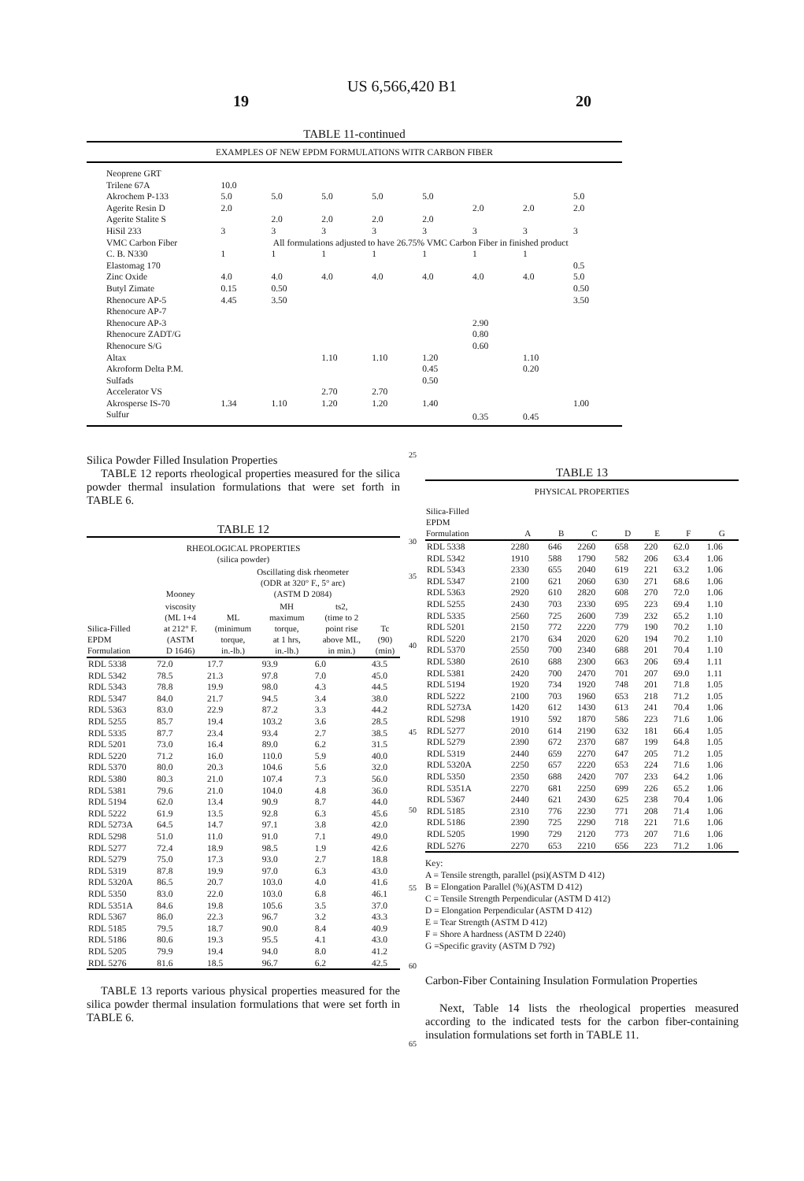US 6,566,420 B1
19 20
TABLE 11-continued
| EXAMPLES OF NEW EPDM FORMULATIONS WITR CARBON FIBER | | | | | | | | |
| --- | --- | --- | --- | --- | --- | --- | --- | --- |
| Neoprene GRT | | | | | | | | |
| Trilene 67A | 10.0 | | | | | | | |
| Akrochem P-133 | 5.0 | 5.0 | 5.0 | 5.0 | 5.0 | | | 5.0 |
| Agerite Resin D | 2.0 | | | | | 2.0 | 2.0 | 2.0 |
| Agerite Stalite S | | 2.0 | 2.0 | 2.0 | 2.0 | | | |
| HiSil 233 | 3 | 3 | 3 | 3 | 3 | 3 | 3 | 3 |
| VMC Carbon Fiber | All formulations adjusted to have 26.75% VMC Carbon Fiber in finished product | | | | | | | |
| C. B. N330 | 1 | 1 | 1 | 1 | 1 | 1 | 1 | |
| Elastomag 170 | | | | | | | | 0.5 |
| Zinc Oxide | 4.0 | 4.0 | 4.0 | 4.0 | 4.0 | 4.0 | 4.0 | 5.0 |
| Butyl Zimate | 0.15 | 0.50 | | | | | | 0.50 |
| Rhenocure AP-5 | 4.45 | 3.50 | | | | | | 3.50 |
| Rhenocure AP-7 | | | | | | | | |
| Rhenocure AP-3 | | | | | | 2.90 | | |
| Rhenocure ZADT/G | | | | | | 0.80 | | |
| Rhenocure S/G | | | | | | 0.60 | | |
| Altax | | | 1.10 | 1.10 | 1.20 | | 1.10 | |
| Akroform Delta P.M. | | | | | 0.45 | | 0.20 | |
| Sulfads | | | | | 0.50 | | | |
| Accelerator VS | | | 2.70 | 2.70 | | | | |
| Akrosperse IS-70 | 1.34 | 1.10 | 1.20 | 1.20 | 1.40 | | | 1.00 |
| Sulfur | | | | | | 0.35 | 0.45 | |
Silica Powder Filled Insulation Properties
TABLE 12 reports rheological properties measured for the silica powder thermal insulation formulations that were set forth in TABLE 6.
TABLE 12
| RHEOLOGICAL PROPERTIES (silica powder) | | | | | |
| --- | --- | --- | --- | --- | --- |
| | Mooney | Oscillating disk rheometer (ODR at 320° F., 5° arc) (ASTM D 2084) | | | |
| Silica-Filled EPDM Formulation | viscosity (ML 1+4 at 212° F. (ASTM D 1646) | ML (minimum torque, in.-lb.) | MH maximum torque, at 1 hrs, in.-lb.) | ts2, (time to 2 point rise above ML, in min.) | Tc (90) (min) |
| RDL 5338 | 72.0 | 17.7 | 93.9 | 6.0 | 43.5 |
| RDL 5342 | 78.5 | 21.3 | 97.8 | 7.0 | 45.0 |
| RDL 5343 | 78.8 | 19.9 | 98.0 | 4.3 | 44.5 |
| RDL 5347 | 84.0 | 21.7 | 94.5 | 3.4 | 38.0 |
| RDL 5363 | 83.0 | 22.9 | 87.2 | 3.3 | 44.2 |
| RDL 5255 | 85.7 | 19.4 | 103.2 | 3.6 | 28.5 |
| RDL 5335 | 87.7 | 23.4 | 93.4 | 2.7 | 38.5 |
| RDL 5201 | 73.0 | 16.4 | 89.0 | 6.2 | 31.5 |
| RDL 5220 | 71.2 | 16.0 | 110.0 | 5.9 | 40.0 |
| RDL 5370 | 80.0 | 20.3 | 104.6 | 5.6 | 32.0 |
| RDL 5380 | 80.3 | 21.0 | 107.4 | 7.3 | 56.0 |
| RDL 5381 | 79.6 | 21.0 | 104.0 | 4.8 | 36.0 |
| RDL 5194 | 62.0 | 13.4 | 90.9 | 8.7 | 44.0 |
| RDL 5222 | 61.9 | 13.5 | 92.8 | 6.3 | 45.6 |
| RDL 5273A | 64.5 | 14.7 | 97.1 | 3.8 | 42.0 |
| RDL 5298 | 51.0 | 11.0 | 91.0 | 7.1 | 49.0 |
| RDL 5277 | 72.4 | 18.9 | 98.5 | 1.9 | 42.6 |
| RDL 5279 | 75.0 | 17.3 | 93.0 | 2.7 | 18.8 |
| RDL 5319 | 87.8 | 19.9 | 97.0 | 6.3 | 43.0 |
| RDL 5320A | 86.5 | 20.7 | 103.0 | 4.0 | 41.6 |
| RDL 5350 | 83.0 | 22.0 | 103.0 | 6.8 | 46.1 |
| RDL 5351A | 84.6 | 19.8 | 105.6 | 3.5 | 37.0 |
| RDL 5367 | 86.0 | 22.3 | 96.7 | 3.2 | 43.3 |
| RDL 5185 | 79.5 | 18.7 | 90.0 | 8.4 | 40.9 |
| RDL 5186 | 80.6 | 19.3 | 95.5 | 4.1 | 43.0 |
| RDL 5205 | 79.9 | 19.4 | 94.0 | 8.0 | 41.2 |
| RDL 5276 | 81.6 | 18.5 | 96.7 | 6.2 | 42.5 |
TABLE 13 reports various physical properties measured for the silica powder thermal insulation formulations that were set forth in TABLE 6.
25
30
35
40
45
50
55
60
65
TABLE 13
| PHYSICAL PROPERTIES | | | | | | | |
| --- | --- | --- | --- | --- | --- | --- | --- |
| Silica-Filled EPDM Formulation | A | B | C | D | E | F | G |
| RDL 5338 | 2280 | 646 | 2260 | 658 | 220 | 62.0 | 1.06 |
| RDL 5342 | 1910 | 588 | 1790 | 582 | 206 | 63.4 | 1.06 |
| RDL 5343 | 2330 | 655 | 2040 | 619 | 221 | 63.2 | 1.06 |
| RDL 5347 | 2100 | 621 | 2060 | 630 | 271 | 68.6 | 1.06 |
| RDL 5363 | 2920 | 610 | 2820 | 608 | 270 | 72.0 | 1.06 |
| RDL 5255 | 2430 | 703 | 2330 | 695 | 223 | 69.4 | 1.10 |
| RDL 5335 | 2560 | 725 | 2600 | 739 | 232 | 65.2 | 1.10 |
| RDL 5201 | 2150 | 772 | 2220 | 779 | 190 | 70.2 | 1.10 |
| RDL 5220 | 2170 | 634 | 2020 | 620 | 194 | 70.2 | 1.10 |
| RDL 5370 | 2550 | 700 | 2340 | 688 | 201 | 70.4 | 1.10 |
| RDL 5380 | 2610 | 688 | 2300 | 663 | 206 | 69.4 | 1.11 |
| RDL 5381 | 2420 | 700 | 2470 | 701 | 207 | 69.0 | 1.11 |
| RDL 5194 | 1920 | 734 | 1920 | 748 | 201 | 71.8 | 1.05 |
| RDL 5222 | 2100 | 703 | 1960 | 653 | 218 | 71.2 | 1.05 |
| RDL 5273A | 1420 | 612 | 1430 | 613 | 241 | 70.4 | 1.06 |
| RDL 5298 | 1910 | 592 | 1870 | 586 | 223 | 71.6 | 1.06 |
| RDL 5277 | 2010 | 614 | 2190 | 632 | 181 | 66.4 | 1.05 |
| RDL 5279 | 2390 | 672 | 2370 | 687 | 199 | 64.8 | 1.05 |
| RDL 5319 | 2440 | 659 | 2270 | 647 | 205 | 71.2 | 1.05 |
| RDL 5320A | 2250 | 657 | 2220 | 653 | 224 | 71.6 | 1.06 |
| RDL 5350 | 2350 | 688 | 2420 | 707 | 233 | 64.2 | 1.06 |
| RDL 5351A | 2270 | 681 | 2250 | 699 | 226 | 65.2 | 1.06 |
| RDL 5367 | 2440 | 621 | 2430 | 625 | 238 | 70.4 | 1.06 |
| RDL 5185 | 2310 | 776 | 2230 | 771 | 208 | 71.4 | 1.06 |
| RDL 5186 | 2390 | 725 | 2290 | 718 | 221 | 71.6 | 1.06 |
| RDL 5205 | 1990 | 729 | 2120 | 773 | 207 | 71.6 | 1.06 |
| RDL 5276 | 2270 | 653 | 2210 | 656 | 223 | 71.2 | 1.06 |
Key:
A = Tensile strength, parallel (psi)(ASTM D 412)
B = Elongation Parallel (%)(ASTM D 412)
C = Tensile Strength Perpendicular (ASTM D 412)
D = Elongation Perpendicular (ASTM D 412)
E = Tear Strength (ASTM D 412)
F = Shore A hardness (ASTM D 2240)
G =Specific gravity (ASTM D 792)
Carbon-Fiber Containing Insulation Formulation Properties
Next, Table 14 lists the rheological properties measured according to the indicated tests for the carbon fiber-containing insulation formulations set forth in TABLE 11.